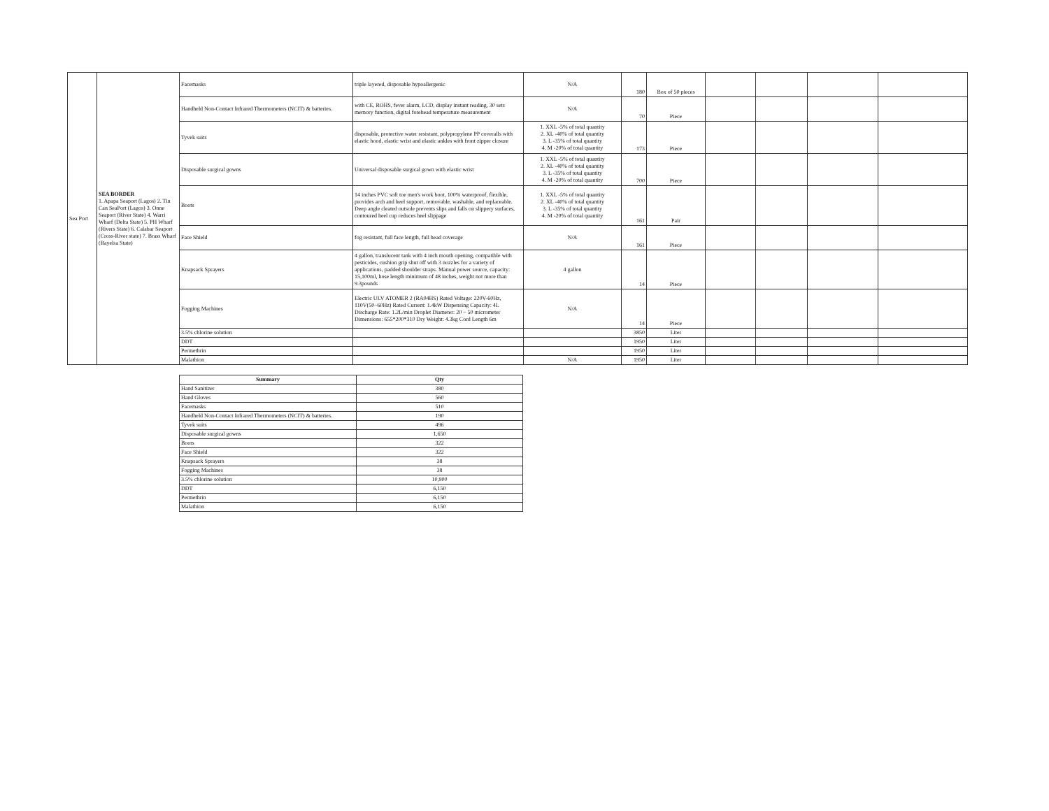| Sea Port | SEA BORDER 1. Apapa Seaport (Lagos) 2. Tin Can SeaPort (Lagos) 3. Onne Seaport (River State) 4. Warri Wharf (Delta State) 5. PH Wharf (Rivers State) 6. Calabar Seaport (Cross-River state) 7. Brass Wharf (Bayelsa State) | Facemasks | triple layered, disposable hypoallergenic | N/A | 180 | Box of 50 pieces | | | | |
| | | Handheld Non-Contact Infrared Thermometers (NCIT) & batteries. | with CE, ROHS, fever alarm, LCD, display instant reading, 30 sets memory function, digital forehead temperature measurement | N/A | 70 | Piece | | | | |
| | | Tyvek suits | disposable, protective water resistant, polypropylene PP coveralls with elastic hood, elastic wrist and elastic ankles with front zipper closure | 1. XXL -5% of total quantity 2. XL -40% of total quantity 3. L -35% of total quantity 4. M -20% of total quantity | 173 | Piece | | | | |
| | | Disposable surgical gowns | Universal disposable surgical gown with elastic wrist | 1. XXL -5% of total quantity 2. XL -40% of total quantity 3. L -35% of total quantity 4. M -20% of total quantity | 700 | Piece | | | | |
| | | Boots | 14 inches PVC soft toe men's work boot, 100% waterproof, flexible, provides arch and heel support, removable, washable, and replaceable. Deep angle cleated outsole prevents slips and falls on slippery surfaces, contoured heel cup reduces heel slippage | 1. XXL -5% of total quantity 2. XL -40% of total quantity 3. L -35% of total quantity 4. M -20% of total quantity | 161 | Pair | | | | |
| | | Face Shield | fog resistant, full face length, full head coverage | N/A | 161 | Piece | | | | |
| | | Knapsack Sprayers | 4 gallon, translucent tank with 4 inch mouth opening, compatible with pesticides, cushion grip shut off with 3 nozzles for a variety of applications, padded shoulder straps. Manual power source, capacity: 15,100ml, hose length minimum of 48 inches, weight not more than 9.3pounds | 4 gallon | 14 | Piece | | | | |
| | | Fogging Machines | Electric ULV ATOMER 2 (RA04HS) Rated Voltage: 220V-60Hz, 110V(50~60Hz) Rated Current: 1.4kW Dispensing Capacity: 4L Discharge Rate: 1.2L/min Droplet Diameter: 20 ~ 50 micrometer Dimensions: 655*200*310 Dry Weight: 4.3kg Cord Length 6m | N/A | 14 | Piece | | | | |
| | | 3.5% chlorine solution | | | 3850 | Liter | | | | |
| | | DDT | | | 1950 | Liter | | | | |
| | | Permethrin | | | 1950 | Liter | | | | |
| | | Malathion | | N/A | 1950 | Liter | | | | |
| Summary | Qty |
| --- | --- |
| Hand Sanitizer | 380 |
| Hand Gloves | 560 |
| Facemasks | 510 |
| Handheld Non-Contact Infrared Thermometers (NCIT) & batteries. | 190 |
| Tyvek suits | 496 |
| Disposable surgical gowns | 1,650 |
| Boots | 322 |
| Face Shield | 322 |
| Knapsack Sprayers | 38 |
| Fogging Machines | 38 |
| 3.5% chlorine solution | 10,900 |
| DDT | 6,150 |
| Permethrin | 6,150 |
| Malathion | 6,150 |